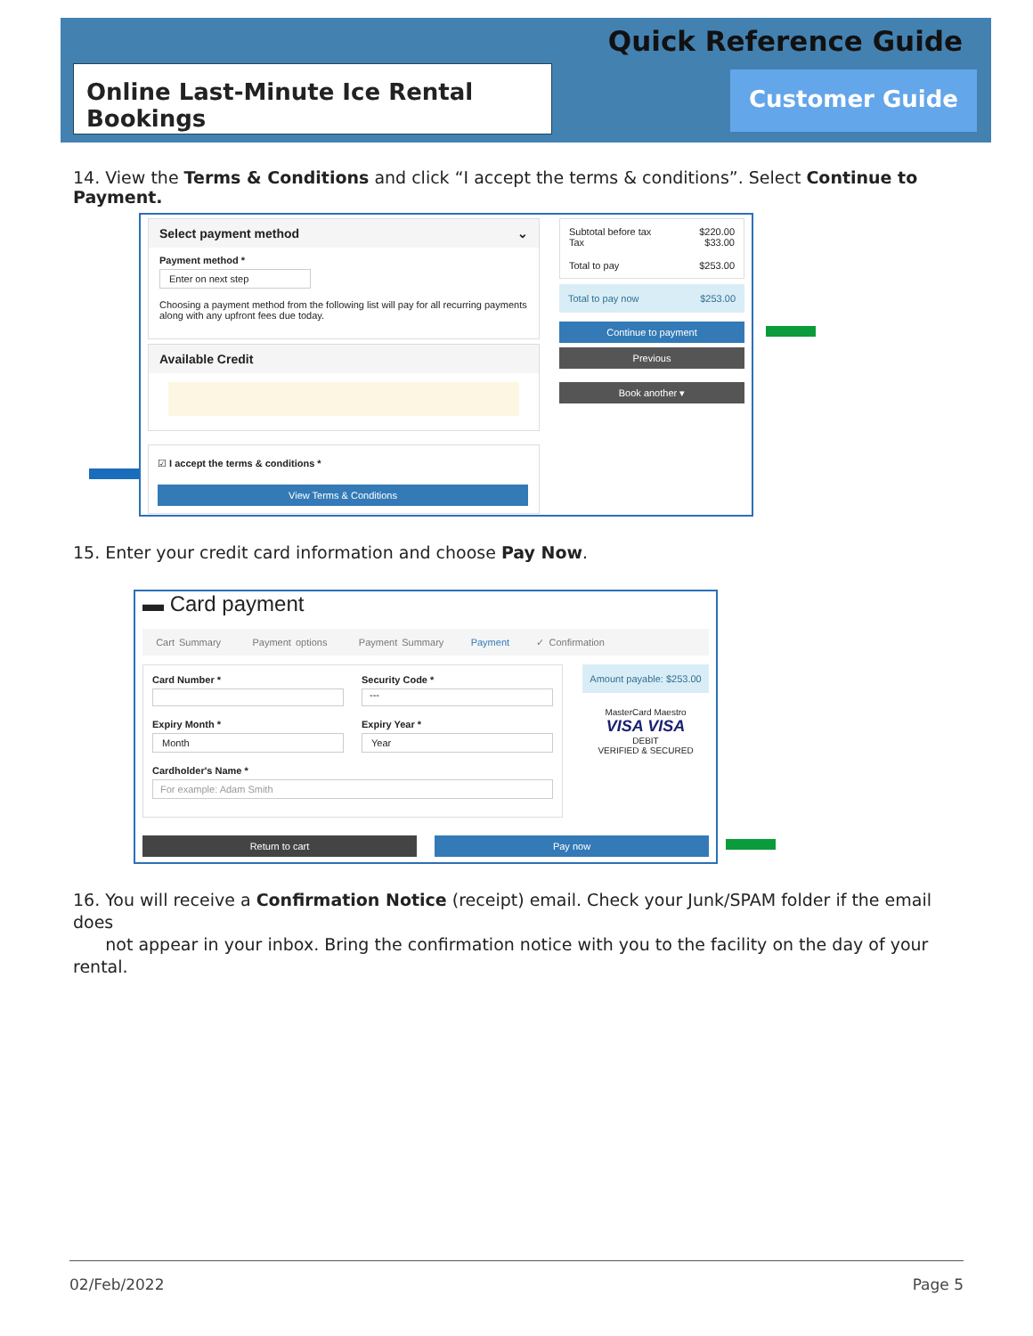Quick Reference Guide
Online Last-Minute Ice Rental Bookings
Customer Guide
14. View the Terms & Conditions and click “I accept the terms & conditions”. Select Continue to Payment.
Select payment method ⌄
Payment method *
Enter on next step
Choosing a payment method from the following list will pay for all recurring payments along with any upfront fees due today.
Available Credit
☑ I accept the terms & conditions *
View Terms & Conditions
Subtotal before tax $220.00
Tax $33.00
Total to pay $253.00
Total to pay now $253.00
Continue to payment
Previous
Book another ▾
15. Enter your credit card information and choose Pay Now.
▬ Card payment
Cart Summary Payment options Payment Summary Payment ✓ Confirmation
Card Number *
Security Code *
---
Expiry Month *
Month
Expiry Year *
Year
Cardholder's Name *
For example: Adam Smith
Amount payable: $253.00
MasterCard Maestro
VISA VISA
DEBIT
VERIFIED & SECURED
Return to cart Pay now
16. You will receive a Confirmation Notice (receipt) email. Check your Junk/SPAM folder if the email does
not appear in your inbox. Bring the confirmation notice with you to the facility on the day of your rental.
02/Feb/2022 Page 5